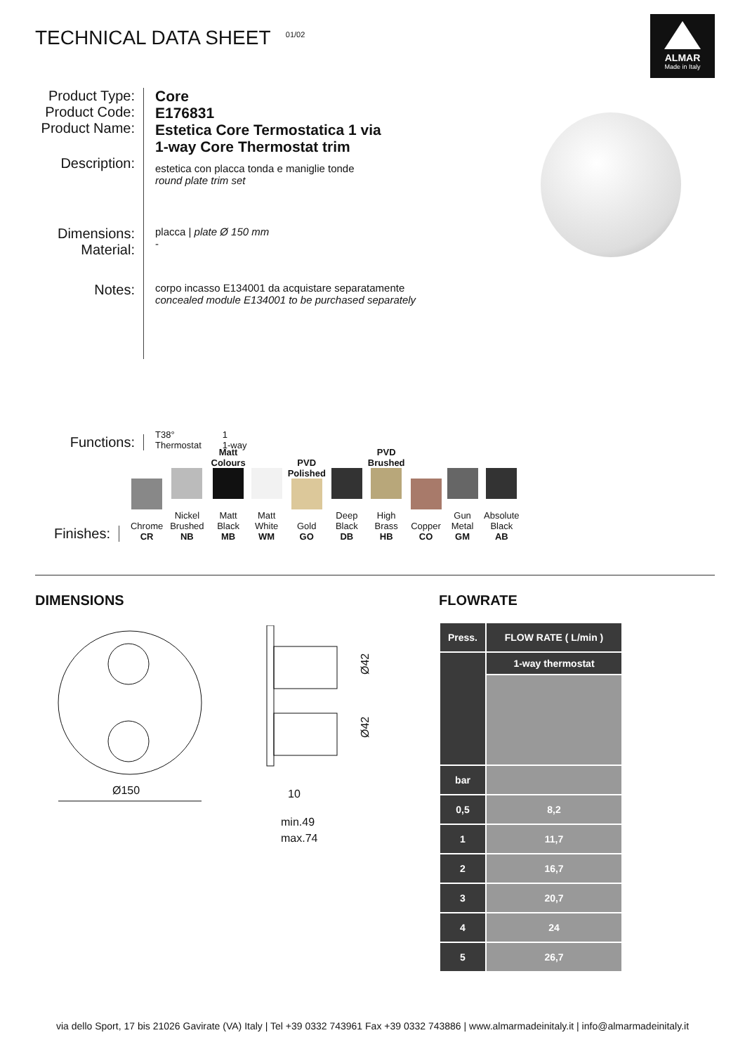TECHNICAL DATA SHEET <sup>01/02</sup>
ALMAR
Made in Italy
Product Type:
Product Code:
Product Name:
Core
E176831
Estetica Core Termostatica 1 via
1-way Core Thermostat trim
Description:
estetica con placca tonda e maniglie tonde
round plate trim set
Dimensions:
Material:
placca | plate Ø 150 mm
-
Notes:
corpo incasso E134001 da acquistare separatamente
concealed module E134001 to be purchased separately
Functions:
T38°
Thermostat
1
1-way
Finishes:
Chrome
CR
Nickel Brushed
NB
Matt Colours
Matt Black
MB
Matt White
WM
PVD Polished
Gold
GO
Deep
Black DB
PVD Brushed
High Brass
HB
Copper
CO
Gun Metal
GM
Absolute Black
AB
DIMENSIONS FLOWRATE
Ø150
Ø42
Ø42
10
min.49
max.74
| Press. | FLOW RATE ( L/min ) |
| --- | --- |
| | 1-way thermostat |
| bar | |
| 0,5 | 8,2 |
| 1 | 11,7 |
| 2 | 16,7 |
| 3 | 20,7 |
| 4 | 24 |
| 5 | 26,7 |
via dello Sport, 17 bis 21026 Gavirate (VA) Italy | Tel +39 0332 743961 Fax +39 0332 743886 | www.almarmadeinitaly.it | info@almarmadeinitaly.it